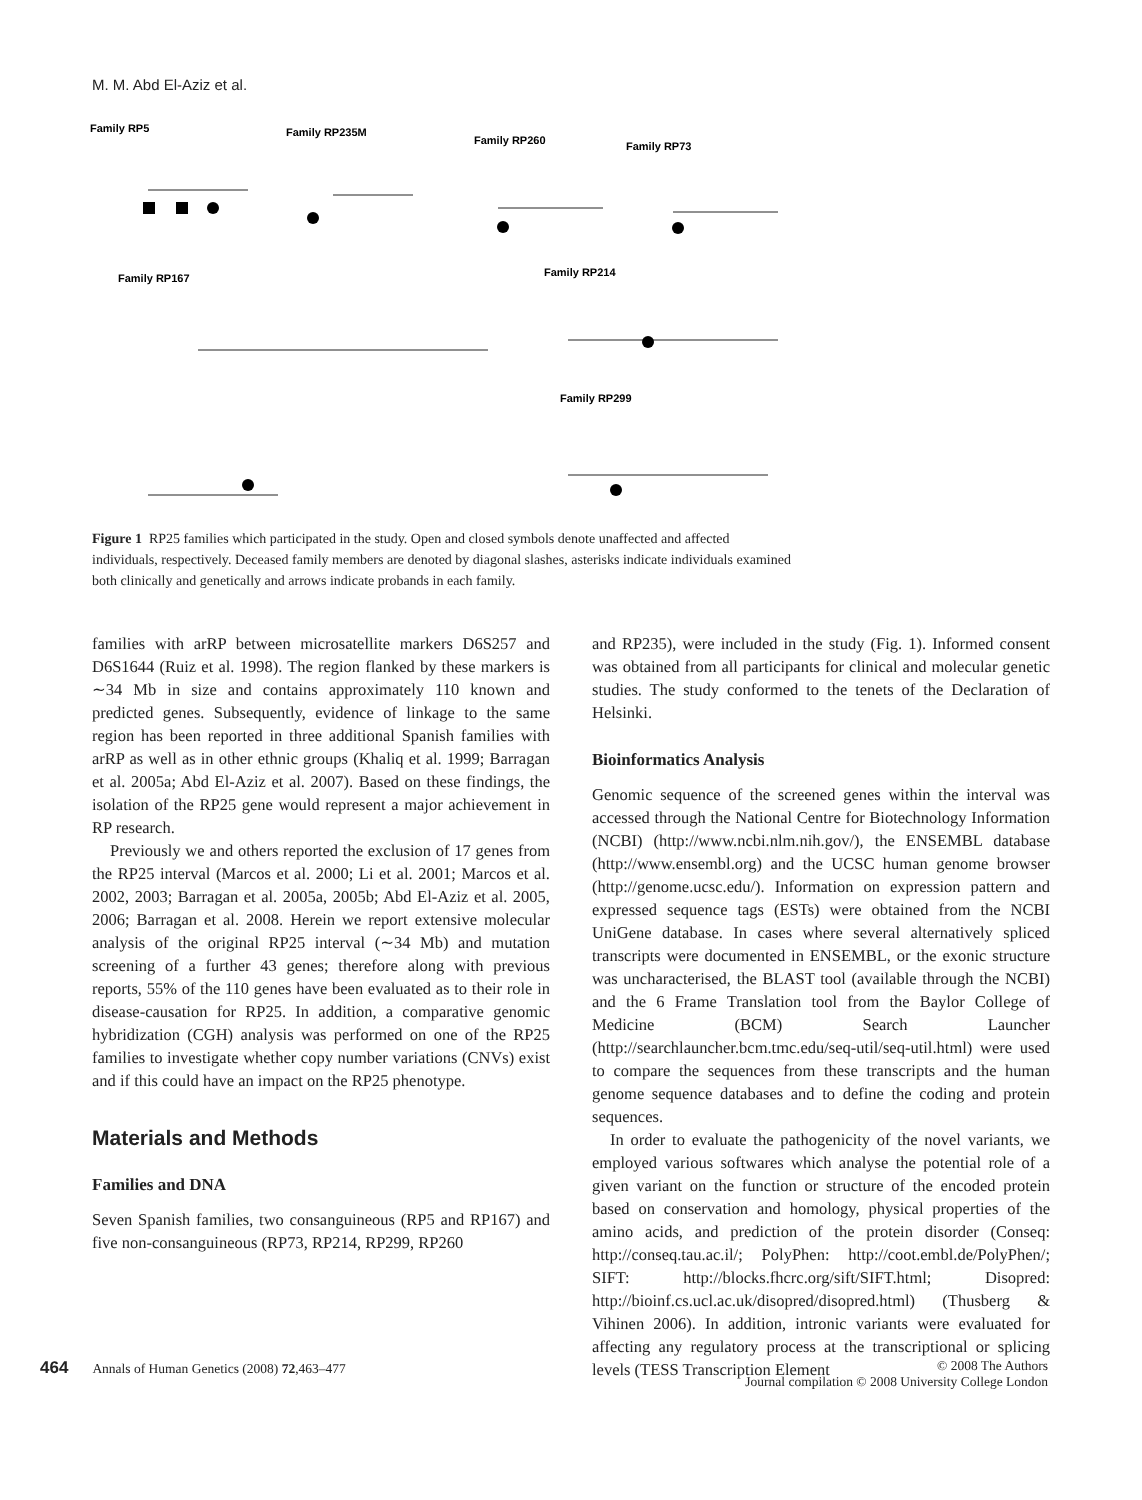M. M. Abd El-Aziz et al.
Family RP5
Family RP235M
Family RP260
Family RP73
Family RP167
Family RP214
Family RP299
Figure 1 RP25 families which participated in the study. Open and closed symbols denote unaffected and affected individuals, respectively. Deceased family members are denoted by diagonal slashes, asterisks indicate individuals examined both clinically and genetically and arrows indicate probands in each family.
families with arRP between microsatellite markers D6S257 and D6S1644 (Ruiz et al. 1998). The region flanked by these markers is ∼34 Mb in size and contains approximately 110 known and predicted genes. Subsequently, evidence of linkage to the same region has been reported in three additional Spanish families with arRP as well as in other ethnic groups (Khaliq et al. 1999; Barragan et al. 2005a; Abd El-Aziz et al. 2007). Based on these findings, the isolation of the RP25 gene would represent a major achievement in RP research.
Previously we and others reported the exclusion of 17 genes from the RP25 interval (Marcos et al. 2000; Li et al. 2001; Marcos et al. 2002, 2003; Barragan et al. 2005a, 2005b; Abd El-Aziz et al. 2005, 2006; Barragan et al. 2008. Herein we report extensive molecular analysis of the original RP25 interval (∼34 Mb) and mutation screening of a further 43 genes; therefore along with previous reports, 55% of the 110 genes have been evaluated as to their role in disease-causation for RP25. In addition, a comparative genomic hybridization (CGH) analysis was performed on one of the RP25 families to investigate whether copy number variations (CNVs) exist and if this could have an impact on the RP25 phenotype.
Materials and Methods
Families and DNA
Seven Spanish families, two consanguineous (RP5 and RP167) and five non-consanguineous (RP73, RP214, RP299, RP260
and RP235), were included in the study (Fig. 1). Informed consent was obtained from all participants for clinical and molecular genetic studies. The study conformed to the tenets of the Declaration of Helsinki.
Bioinformatics Analysis
Genomic sequence of the screened genes within the interval was accessed through the National Centre for Biotechnology Information (NCBI) (http://www.ncbi.nlm.nih.gov/), the ENSEMBL database (http://www.ensembl.org) and the UCSC human genome browser (http://genome.ucsc.edu/). Information on expression pattern and expressed sequence tags (ESTs) were obtained from the NCBI UniGene database. In cases where several alternatively spliced transcripts were documented in ENSEMBL, or the exonic structure was uncharacterised, the BLAST tool (available through the NCBI) and the 6 Frame Translation tool from the Baylor College of Medicine (BCM) Search Launcher (http://searchlauncher.bcm.tmc.edu/seq-util/seq-util.html) were used to compare the sequences from these transcripts and the human genome sequence databases and to define the coding and protein sequences.
In order to evaluate the pathogenicity of the novel variants, we employed various softwares which analyse the potential role of a given variant on the function or structure of the encoded protein based on conservation and homology, physical properties of the amino acids, and prediction of the protein disorder (Conseq: http://conseq.tau.ac.il/; PolyPhen: http://coot.embl.de/PolyPhen/; SIFT: http://blocks.fhcrc.org/sift/SIFT.html; Disopred: http://bioinf.cs.ucl.ac.uk/disopred/disopred.html) (Thusberg & Vihinen 2006). In addition, intronic variants were evaluated for affecting any regulatory process at the transcriptional or splicing levels (TESS Transcription Element
464 Annals of Human Genetics (2008) 72,463–477
© 2008 The Authors
Journal compilation © 2008 University College London